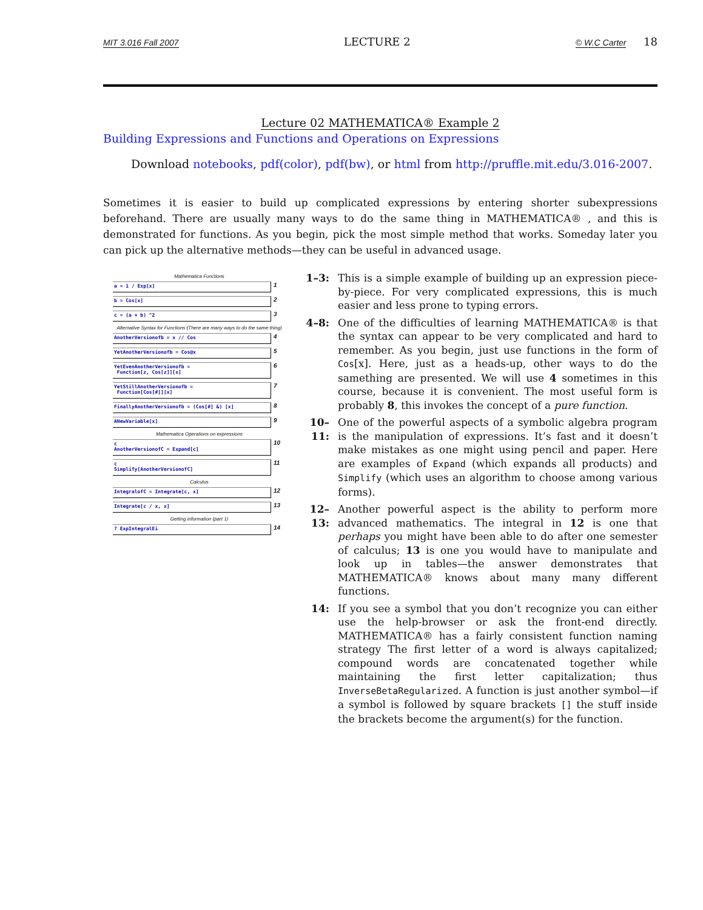MIT 3.016 Fall 2007 LECTURE 2 © W.C Carter 18
Lecture 02 MATHEMATICA® Example 2
Building Expressions and Functions and Operations on Expressions
Download notebooks, pdf(color), pdf(bw), or html from http://pruffle.mit.edu/3.016-2007.
Sometimes it is easier to build up complicated expressions by entering shorter subexpressions beforehand. There are usually many ways to do the same thing in MATHEMATICA® , and this is demonstrated for functions. As you begin, pick the most simple method that works. Someday later you can pick up the alternative methods—they can be useful in advanced usage.
Mathematica Functions
a = 1 / Exp[x]
1
b = Cos[x]
2
c = (a + b) ^2
3
Alternative Syntax for Functions (There are many ways to do the same thing)
AnotherVersionofb = x // Cos
4
YetAnotherVersionofb = Cos@x
5
YetEvenAnotherVersionofb =
Function[z, Cos[z]][x]
6
YetStillAnotherVersionofb =
Function[Cos[#]][x]
7
FinallyAnotherVersionofb = (Cos[#] &) [x]
8
ANewVariable[x]
9
Mathematica Operations on expressions
c
AnotherVersionofC = Expand[c]
10
c
Simplify[AnotherVersionofC]
11
Calculus
IntegralofC = Integrate[c, x]
12
Integrate[c / x, x]
13
Getting information (part 1)
? ExpIntegralEi
14
1–3: This is a simple example of building up an expression piece-by-piece. For very complicated expressions, this is much easier and less prone to typing errors.
4–8: One of the difficulties of learning MATHEMATICA® is that the syntax can appear to be very complicated and hard to remember. As you begin, just use functions in the form of Cos[x]. Here, just as a heads-up, other ways to do the samething are presented. We will use 4 sometimes in this course, because it is convenient. The most useful form is probably 8, this invokes the concept of a pure function.
10–11: One of the powerful aspects of a symbolic algebra program is the manipulation of expressions. It’s fast and it doesn’t make mistakes as one might using pencil and paper. Here are examples of Expand (which expands all products) and Simplify (which uses an algorithm to choose among various forms).
12–13: Another powerful aspect is the ability to perform more advanced mathematics. The integral in 12 is one that perhaps you might have been able to do after one semester of calculus; 13 is one you would have to manipulate and look up in tables—the answer demonstrates that MATHEMATICA® knows about many many different functions.
14: If you see a symbol that you don’t recognize you can either use the help-browser or ask the front-end directly. MATHEMATICA® has a fairly consistent function naming strategy The first letter of a word is always capitalized; compound words are concatenated together while maintaining the first letter capitalization; thus InverseBetaRegularized. A function is just another symbol—if a symbol is followed by square brackets [] the stuff inside the brackets become the argument(s) for the function.